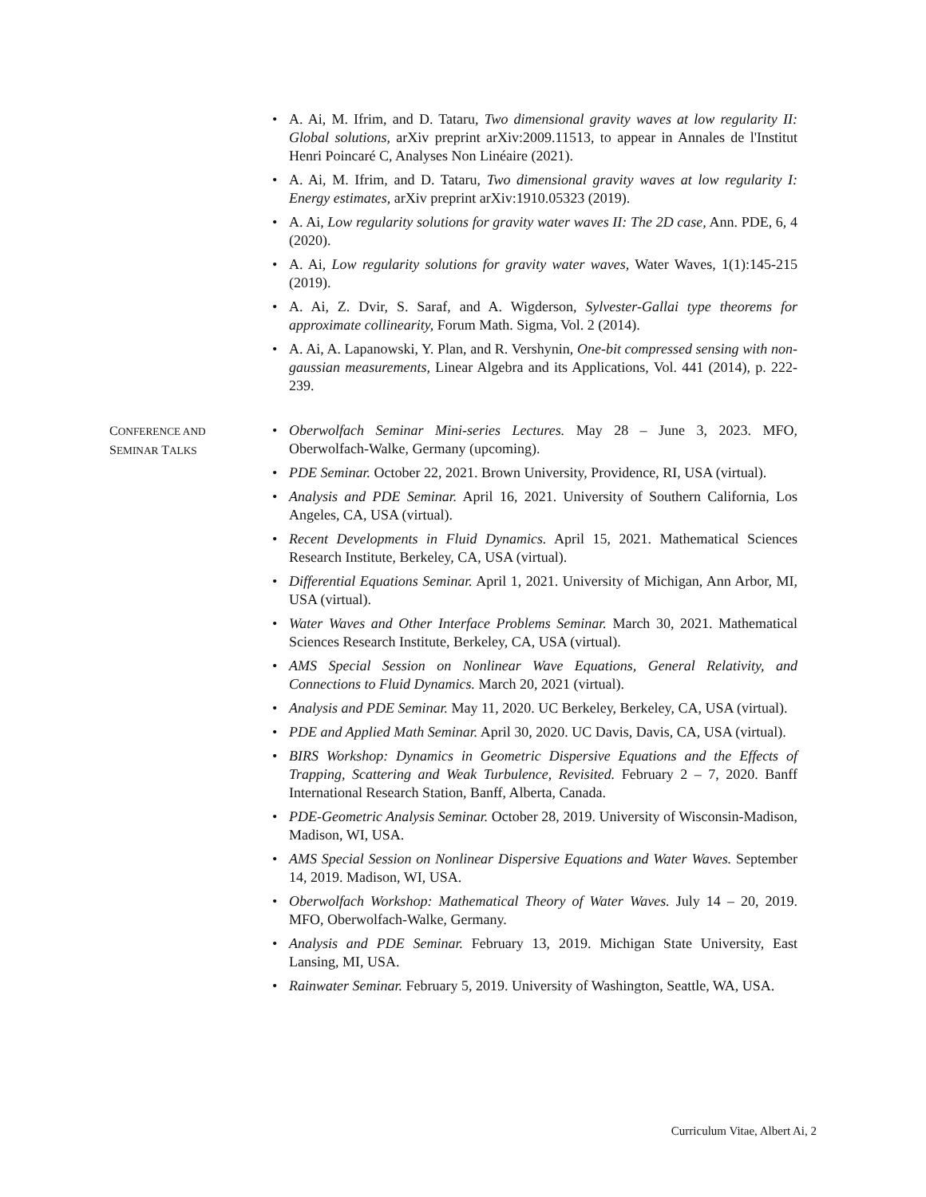• A. Ai, M. Ifrim, and D. Tataru, Two dimensional gravity waves at low regularity II: Global solutions, arXiv preprint arXiv:2009.11513, to appear in Annales de l'Institut Henri Poincaré C, Analyses Non Linéaire (2021).
• A. Ai, M. Ifrim, and D. Tataru, Two dimensional gravity waves at low regularity I: Energy estimates, arXiv preprint arXiv:1910.05323 (2019).
• A. Ai, Low regularity solutions for gravity water waves II: The 2D case, Ann. PDE, 6, 4 (2020).
• A. Ai, Low regularity solutions for gravity water waves, Water Waves, 1(1):145-215 (2019).
• A. Ai, Z. Dvir, S. Saraf, and A. Wigderson, Sylvester-Gallai type theorems for approximate collinearity, Forum Math. Sigma, Vol. 2 (2014).
• A. Ai, A. Lapanowski, Y. Plan, and R. Vershynin, One-bit compressed sensing with non-gaussian measurements, Linear Algebra and its Applications, Vol. 441 (2014), p. 222-239.
CONFERENCE AND
SEMINAR TALKS
• Oberwolfach Seminar Mini-series Lectures. May 28 – June 3, 2023. MFO, Oberwolfach-Walke, Germany (upcoming).
• PDE Seminar. October 22, 2021. Brown University, Providence, RI, USA (virtual).
• Analysis and PDE Seminar. April 16, 2021. University of Southern California, Los Angeles, CA, USA (virtual).
• Recent Developments in Fluid Dynamics. April 15, 2021. Mathematical Sciences Research Institute, Berkeley, CA, USA (virtual).
• Differential Equations Seminar. April 1, 2021. University of Michigan, Ann Arbor, MI, USA (virtual).
• Water Waves and Other Interface Problems Seminar. March 30, 2021. Mathematical Sciences Research Institute, Berkeley, CA, USA (virtual).
• AMS Special Session on Nonlinear Wave Equations, General Relativity, and Connections to Fluid Dynamics. March 20, 2021 (virtual).
• Analysis and PDE Seminar. May 11, 2020. UC Berkeley, Berkeley, CA, USA (virtual).
• PDE and Applied Math Seminar. April 30, 2020. UC Davis, Davis, CA, USA (virtual).
• BIRS Workshop: Dynamics in Geometric Dispersive Equations and the Effects of Trapping, Scattering and Weak Turbulence, Revisited. February 2 – 7, 2020. Banff International Research Station, Banff, Alberta, Canada.
• PDE-Geometric Analysis Seminar. October 28, 2019. University of Wisconsin-Madison, Madison, WI, USA.
• AMS Special Session on Nonlinear Dispersive Equations and Water Waves. September 14, 2019. Madison, WI, USA.
• Oberwolfach Workshop: Mathematical Theory of Water Waves. July 14 – 20, 2019. MFO, Oberwolfach-Walke, Germany.
• Analysis and PDE Seminar. February 13, 2019. Michigan State University, East Lansing, MI, USA.
• Rainwater Seminar. February 5, 2019. University of Washington, Seattle, WA, USA.
Curriculum Vitae, Albert Ai, 2